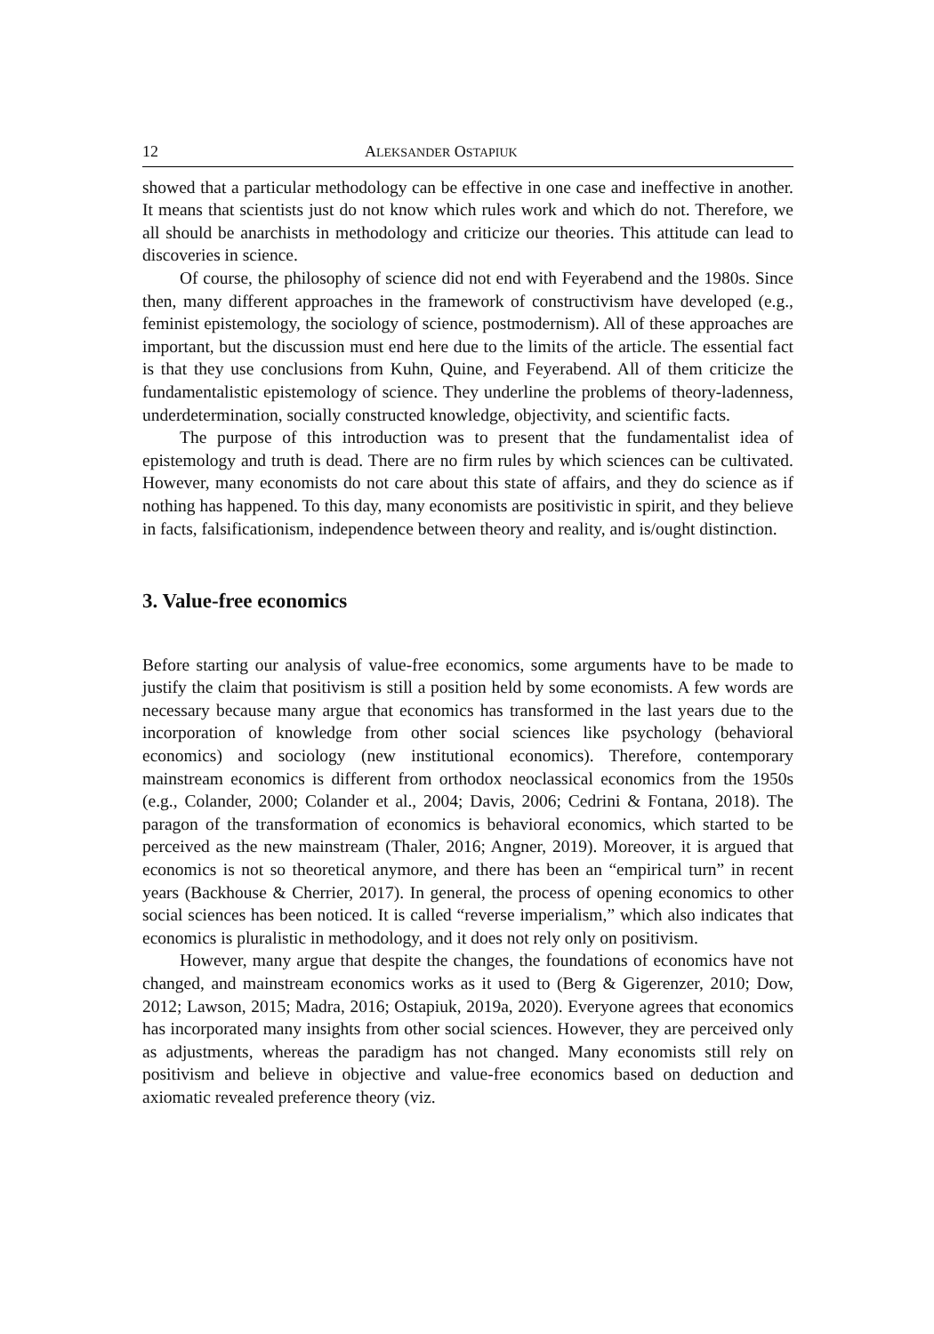12 ALEKSANDER OSTAPIUK
showed that a particular methodology can be effective in one case and ineffective in another. It means that scientists just do not know which rules work and which do not. Therefore, we all should be anarchists in methodology and criticize our theories. This attitude can lead to discoveries in science.
Of course, the philosophy of science did not end with Feyerabend and the 1980s. Since then, many different approaches in the framework of constructivism have developed (e.g., feminist epistemology, the sociology of science, postmodernism). All of these approaches are important, but the discussion must end here due to the limits of the article. The essential fact is that they use conclusions from Kuhn, Quine, and Feyerabend. All of them criticize the fundamentalistic epistemology of science. They underline the problems of theory-ladenness, underdetermination, socially constructed knowledge, objectivity, and scientific facts.
The purpose of this introduction was to present that the fundamentalist idea of epistemology and truth is dead. There are no firm rules by which sciences can be cultivated. However, many economists do not care about this state of affairs, and they do science as if nothing has happened. To this day, many economists are positivistic in spirit, and they believe in facts, falsificationism, independence between theory and reality, and is/ought distinction.
3. Value-free economics
Before starting our analysis of value-free economics, some arguments have to be made to justify the claim that positivism is still a position held by some economists. A few words are necessary because many argue that economics has transformed in the last years due to the incorporation of knowledge from other social sciences like psychology (behavioral economics) and sociology (new institutional economics). Therefore, contemporary mainstream economics is different from orthodox neoclassical economics from the 1950s (e.g., Colander, 2000; Colander et al., 2004; Davis, 2006; Cedrini & Fontana, 2018). The paragon of the transformation of economics is behavioral economics, which started to be perceived as the new mainstream (Thaler, 2016; Angner, 2019). Moreover, it is argued that economics is not so theoretical anymore, and there has been an “empirical turn” in recent years (Backhouse & Cherrier, 2017). In general, the process of opening economics to other social sciences has been noticed. It is called “reverse imperialism,” which also indicates that economics is pluralistic in methodology, and it does not rely only on positivism.
However, many argue that despite the changes, the foundations of economics have not changed, and mainstream economics works as it used to (Berg & Gigerenzer, 2010; Dow, 2012; Lawson, 2015; Madra, 2016; Ostapiuk, 2019a, 2020). Everyone agrees that economics has incorporated many insights from other social sciences. However, they are perceived only as adjustments, whereas the paradigm has not changed. Many economists still rely on positivism and believe in objective and value-free economics based on deduction and axiomatic revealed preference theory (viz.